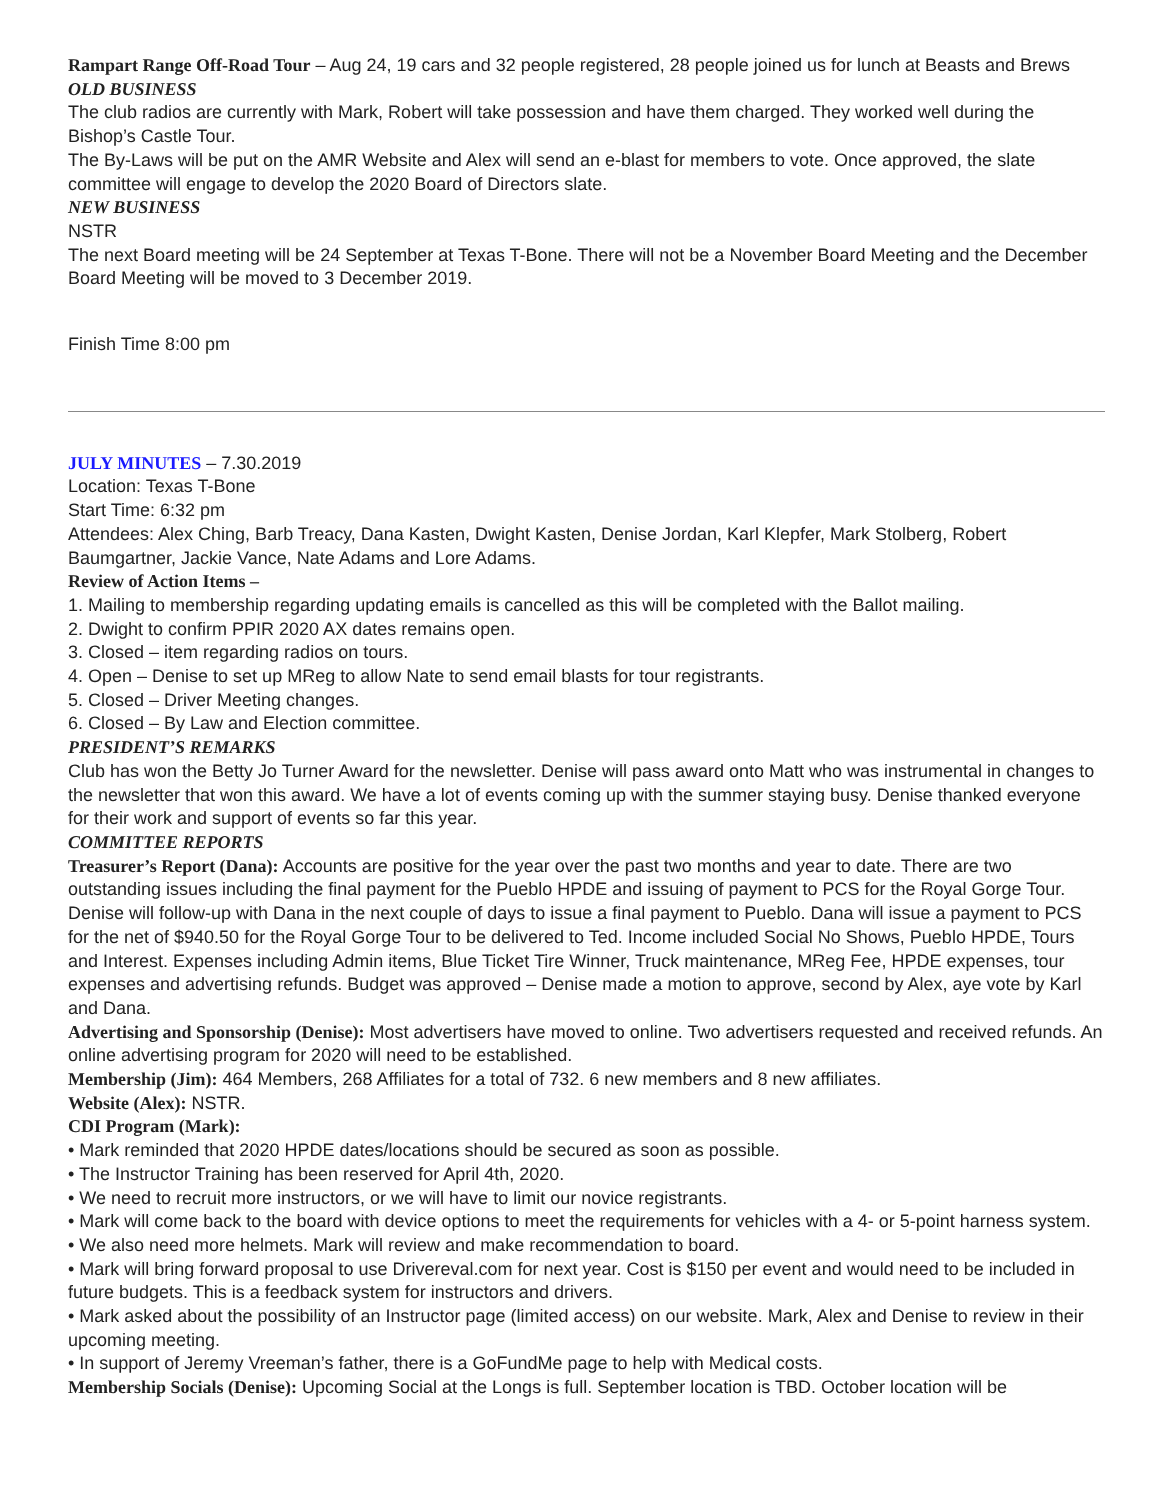Rampart Range Off-Road Tour – Aug 24, 19 cars and 32 people registered, 28 people joined us for lunch at Beasts and Brews
OLD BUSINESS
The club radios are currently with Mark, Robert will take possession and have them charged. They worked well during the Bishop’s Castle Tour.
The By-Laws will be put on the AMR Website and Alex will send an e-blast for members to vote. Once approved, the slate committee will engage to develop the 2020 Board of Directors slate.
NEW BUSINESS
NSTR
The next Board meeting will be 24 September at Texas T-Bone. There will not be a November Board Meeting and the December Board Meeting will be moved to 3 December 2019.
Finish Time 8:00 pm
JULY MINUTES – 7.30.2019
Location: Texas T-Bone
Start Time: 6:32 pm
Attendees: Alex Ching, Barb Treacy, Dana Kasten, Dwight Kasten, Denise Jordan, Karl Klepfer, Mark Stolberg, Robert Baumgartner, Jackie Vance, Nate Adams and Lore Adams.
Review of Action Items –
1. Mailing to membership regarding updating emails is cancelled as this will be completed with the Ballot mailing.
2. Dwight to confirm PPIR 2020 AX dates remains open.
3. Closed – item regarding radios on tours.
4. Open – Denise to set up MReg to allow Nate to send email blasts for tour registrants.
5. Closed – Driver Meeting changes.
6. Closed – By Law and Election committee.
PRESIDENT’S REMARKS
Club has won the Betty Jo Turner Award for the newsletter. Denise will pass award onto Matt who was instrumental in changes to the newsletter that won this award. We have a lot of events coming up with the summer staying busy. Denise thanked everyone for their work and support of events so far this year.
COMMITTEE REPORTS
Treasurer’s Report (Dana): Accounts are positive for the year over the past two months and year to date. There are two outstanding issues including the final payment for the Pueblo HPDE and issuing of payment to PCS for the Royal Gorge Tour. Denise will follow-up with Dana in the next couple of days to issue a final payment to Pueblo. Dana will issue a payment to PCS for the net of $940.50 for the Royal Gorge Tour to be delivered to Ted. Income included Social No Shows, Pueblo HPDE, Tours and Interest. Expenses including Admin items, Blue Ticket Tire Winner, Truck maintenance, MReg Fee, HPDE expenses, tour expenses and advertising refunds. Budget was approved – Denise made a motion to approve, second by Alex, aye vote by Karl and Dana.
Advertising and Sponsorship (Denise): Most advertisers have moved to online. Two advertisers requested and received refunds. An online advertising program for 2020 will need to be established.
Membership (Jim): 464 Members, 268 Affiliates for a total of 732. 6 new members and 8 new affiliates.
Website (Alex): NSTR.
CDI Program (Mark):
• Mark reminded that 2020 HPDE dates/locations should be secured as soon as possible.
• The Instructor Training has been reserved for April 4th, 2020.
• We need to recruit more instructors, or we will have to limit our novice registrants.
• Mark will come back to the board with device options to meet the requirements for vehicles with a 4- or 5-point harness system.
• We also need more helmets. Mark will review and make recommendation to board.
• Mark will bring forward proposal to use Drivereval.com for next year. Cost is $150 per event and would need to be included in future budgets. This is a feedback system for instructors and drivers.
• Mark asked about the possibility of an Instructor page (limited access) on our website. Mark, Alex and Denise to review in their upcoming meeting.
• In support of Jeremy Vreeman’s father, there is a GoFundMe page to help with Medical costs.
Membership Socials (Denise): Upcoming Social at the Longs is full. September location is TBD. October location will be